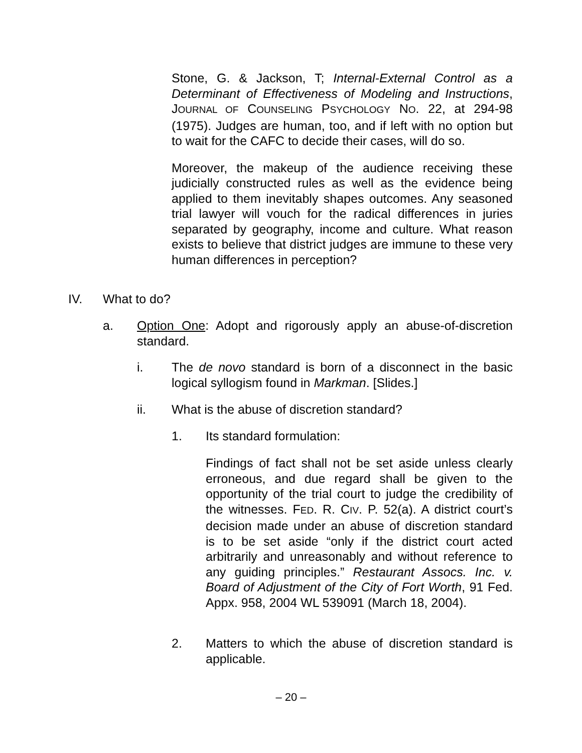Stone, G. & Jackson, T; Internal-External Control as a Determinant of Effectiveness of Modeling and Instructions, JOURNAL OF COUNSELING PSYCHOLOGY NO. 22, at 294-98 (1975). Judges are human, too, and if left with no option but to wait for the CAFC to decide their cases, will do so.
Moreover, the makeup of the audience receiving these judicially constructed rules as well as the evidence being applied to them inevitably shapes outcomes. Any seasoned trial lawyer will vouch for the radical differences in juries separated by geography, income and culture. What reason exists to believe that district judges are immune to these very human differences in perception?
IV. What to do?
a. Option One: Adopt and rigorously apply an abuse-of-discretion standard.
i. The de novo standard is born of a disconnect in the basic logical syllogism found in Markman. [Slides.]
ii. What is the abuse of discretion standard?
1. Its standard formulation:
Findings of fact shall not be set aside unless clearly erroneous, and due regard shall be given to the opportunity of the trial court to judge the credibility of the witnesses. FED. R. CIV. P. 52(a). A district court’s decision made under an abuse of discretion standard is to be set aside “only if the district court acted arbitrarily and unreasonably and without reference to any guiding principles.” Restaurant Assocs. Inc. v. Board of Adjustment of the City of Fort Worth, 91 Fed. Appx. 958, 2004 WL 539091 (March 18, 2004).
2. Matters to which the abuse of discretion standard is applicable.
– 20 –